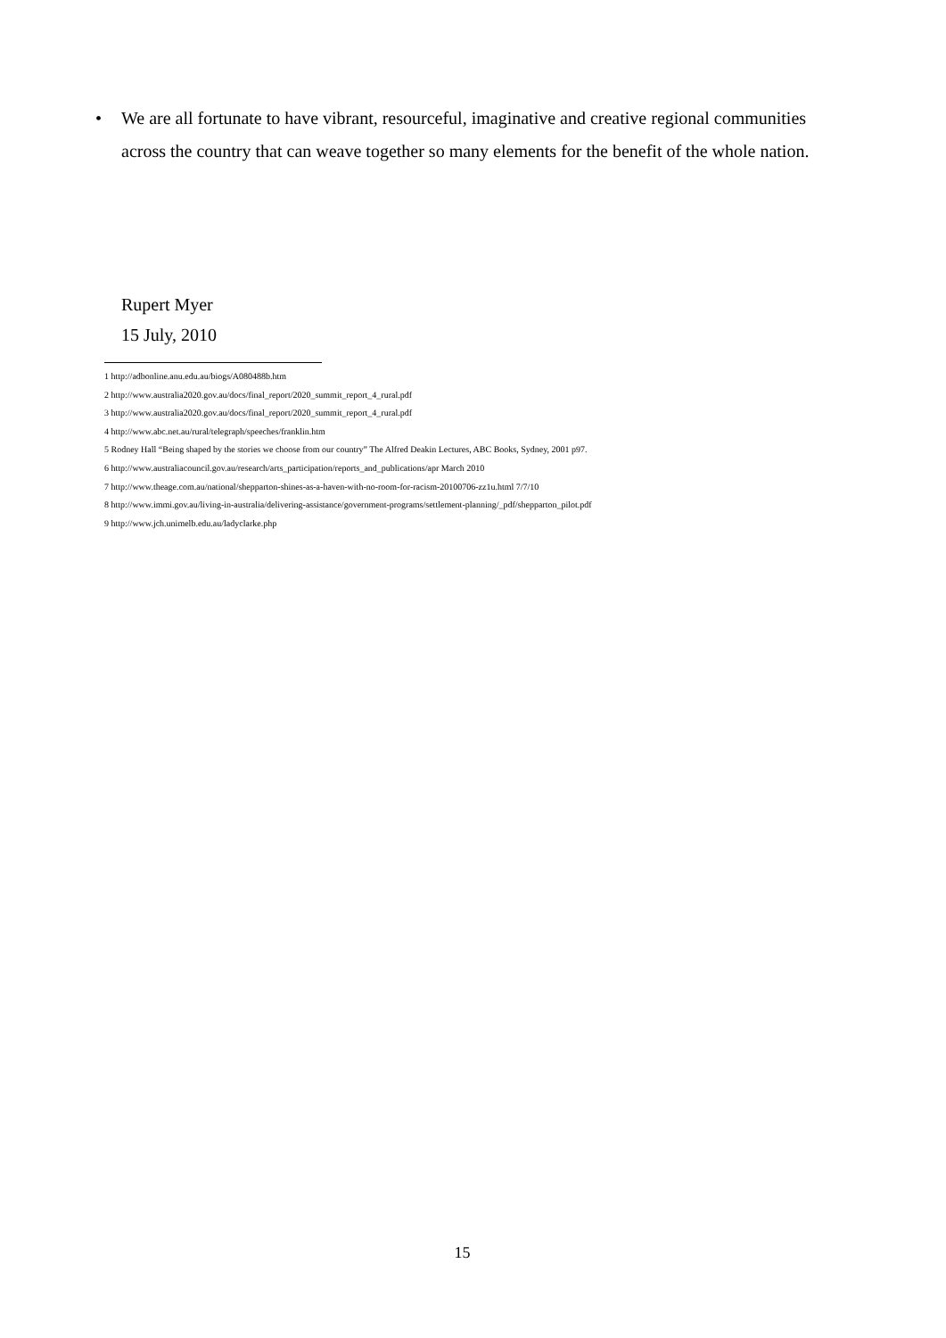• We are all fortunate to have vibrant, resourceful, imaginative and creative regional communities across the country that can weave together so many elements for the benefit of the whole nation.
Rupert Myer
15 July, 2010
1 http://adbonline.anu.edu.au/biogs/A080488b.htm
2 http://www.australia2020.gov.au/docs/final_report/2020_summit_report_4_rural.pdf
3 http://www.australia2020.gov.au/docs/final_report/2020_summit_report_4_rural.pdf
4 http://www.abc.net.au/rural/telegraph/speeches/franklin.htm
5 Rodney Hall “Being shaped by the stories we choose from our country” The Alfred Deakin Lectures, ABC Books, Sydney, 2001 p97.
6 http://www.australiacouncil.gov.au/research/arts_participation/reports_and_publications/apr March 2010
7 http://www.theage.com.au/national/shepparton-shines-as-a-haven-with-no-room-for-racism-20100706-zz1u.html 7/7/10
8 http://www.immi.gov.au/living-in-australia/delivering-assistance/government-programs/settlement-planning/_pdf/shepparton_pilot.pdf
9 http://www.jch.unimelb.edu.au/ladyclarke.php
15